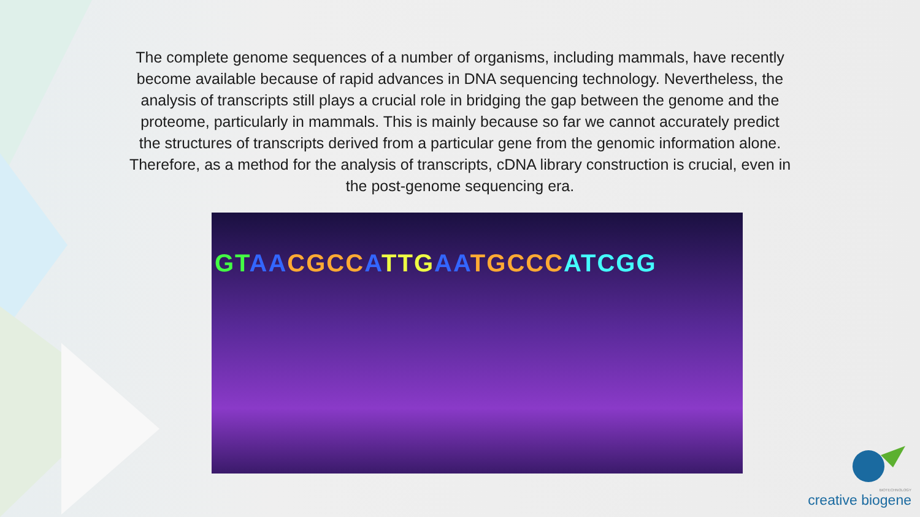The complete genome sequences of a number of organisms, including mammals, have recently become available because of rapid advances in DNA sequencing technology. Nevertheless, the analysis of transcripts still plays a crucial role in bridging the gap between the genome and the proteome, particularly in mammals. This is mainly because so far we cannot accurately predict the structures of transcripts derived from a particular gene from the genomic information alone. Therefore, as a method for the analysis of transcripts, cDNA library construction is crucial, even in the post-genome sequencing era.
GT AA CGCC ATTG AA TGCCC ATCGG
BIOTECHNOLOGY
creative biogene